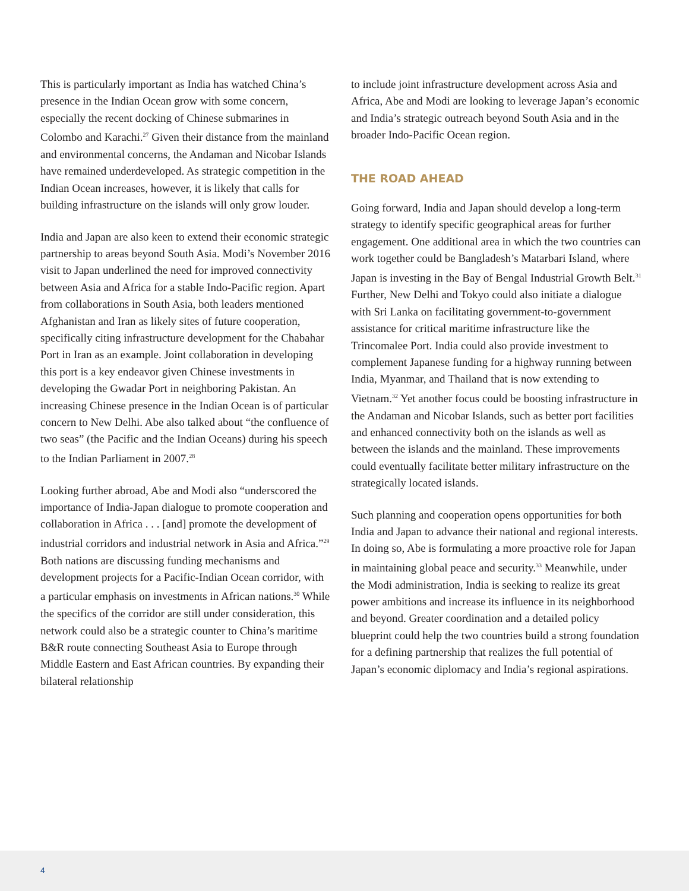This is particularly important as India has watched China’s presence in the Indian Ocean grow with some concern, especially the recent docking of Chinese submarines in Colombo and Karachi.<sup>27</sup> Given their distance from the mainland and environmental concerns, the Andaman and Nicobar Islands have remained underdeveloped. As strategic competition in the Indian Ocean increases, however, it is likely that calls for building infrastructure on the islands will only grow louder.
India and Japan are also keen to extend their economic strategic partnership to areas beyond South Asia. Modi’s November 2016 visit to Japan underlined the need for improved connectivity between Asia and Africa for a stable Indo-Pacific region. Apart from collaborations in South Asia, both leaders mentioned Afghanistan and Iran as likely sites of future cooperation, specifically citing infrastructure development for the Chabahar Port in Iran as an example. Joint collaboration in developing this port is a key endeavor given Chinese investments in developing the Gwadar Port in neighboring Pakistan. An increasing Chinese presence in the Indian Ocean is of particular concern to New Delhi. Abe also talked about “the confluence of two seas” (the Pacific and the Indian Oceans) during his speech to the Indian Parliament in 2007.<sup>28</sup>
Looking further abroad, Abe and Modi also “underscored the importance of India-Japan dialogue to promote cooperation and collaboration in Africa . . . [and] promote the development of industrial corridors and industrial network in Asia and Africa.”<sup>29</sup> Both nations are discussing funding mechanisms and development projects for a Pacific-Indian Ocean corridor, with a particular emphasis on investments in African nations.<sup>30</sup> While the specifics of the corridor are still under consideration, this network could also be a strategic counter to China’s maritime B&R route connecting Southeast Asia to Europe through Middle Eastern and East African countries. By expanding their bilateral relationship
to include joint infrastructure development across Asia and Africa, Abe and Modi are looking to leverage Japan’s economic and India’s strategic outreach beyond South Asia and in the broader Indo-Pacific Ocean region.
THE ROAD AHEAD
Going forward, India and Japan should develop a long-term strategy to identify specific geographical areas for further engagement. One additional area in which the two countries can work together could be Bangladesh’s Matarbari Island, where Japan is investing in the Bay of Bengal Industrial Growth Belt.<sup>31</sup> Further, New Delhi and Tokyo could also initiate a dialogue with Sri Lanka on facilitating government-to-government assistance for critical maritime infrastructure like the Trincomalee Port. India could also provide investment to complement Japanese funding for a highway running between India, Myanmar, and Thailand that is now extending to Vietnam.<sup>32</sup> Yet another focus could be boosting infrastructure in the Andaman and Nicobar Islands, such as better port facilities and enhanced connectivity both on the islands as well as between the islands and the mainland. These improvements could eventually facilitate better military infrastructure on the strategically located islands.
Such planning and cooperation opens opportunities for both India and Japan to advance their national and regional interests. In doing so, Abe is formulating a more proactive role for Japan in maintaining global peace and security.<sup>33</sup> Meanwhile, under the Modi administration, India is seeking to realize its great power ambitions and increase its influence in its neighborhood and beyond. Greater coordination and a detailed policy blueprint could help the two countries build a strong foundation for a defining partnership that realizes the full potential of Japan’s economic diplomacy and India’s regional aspirations.
4